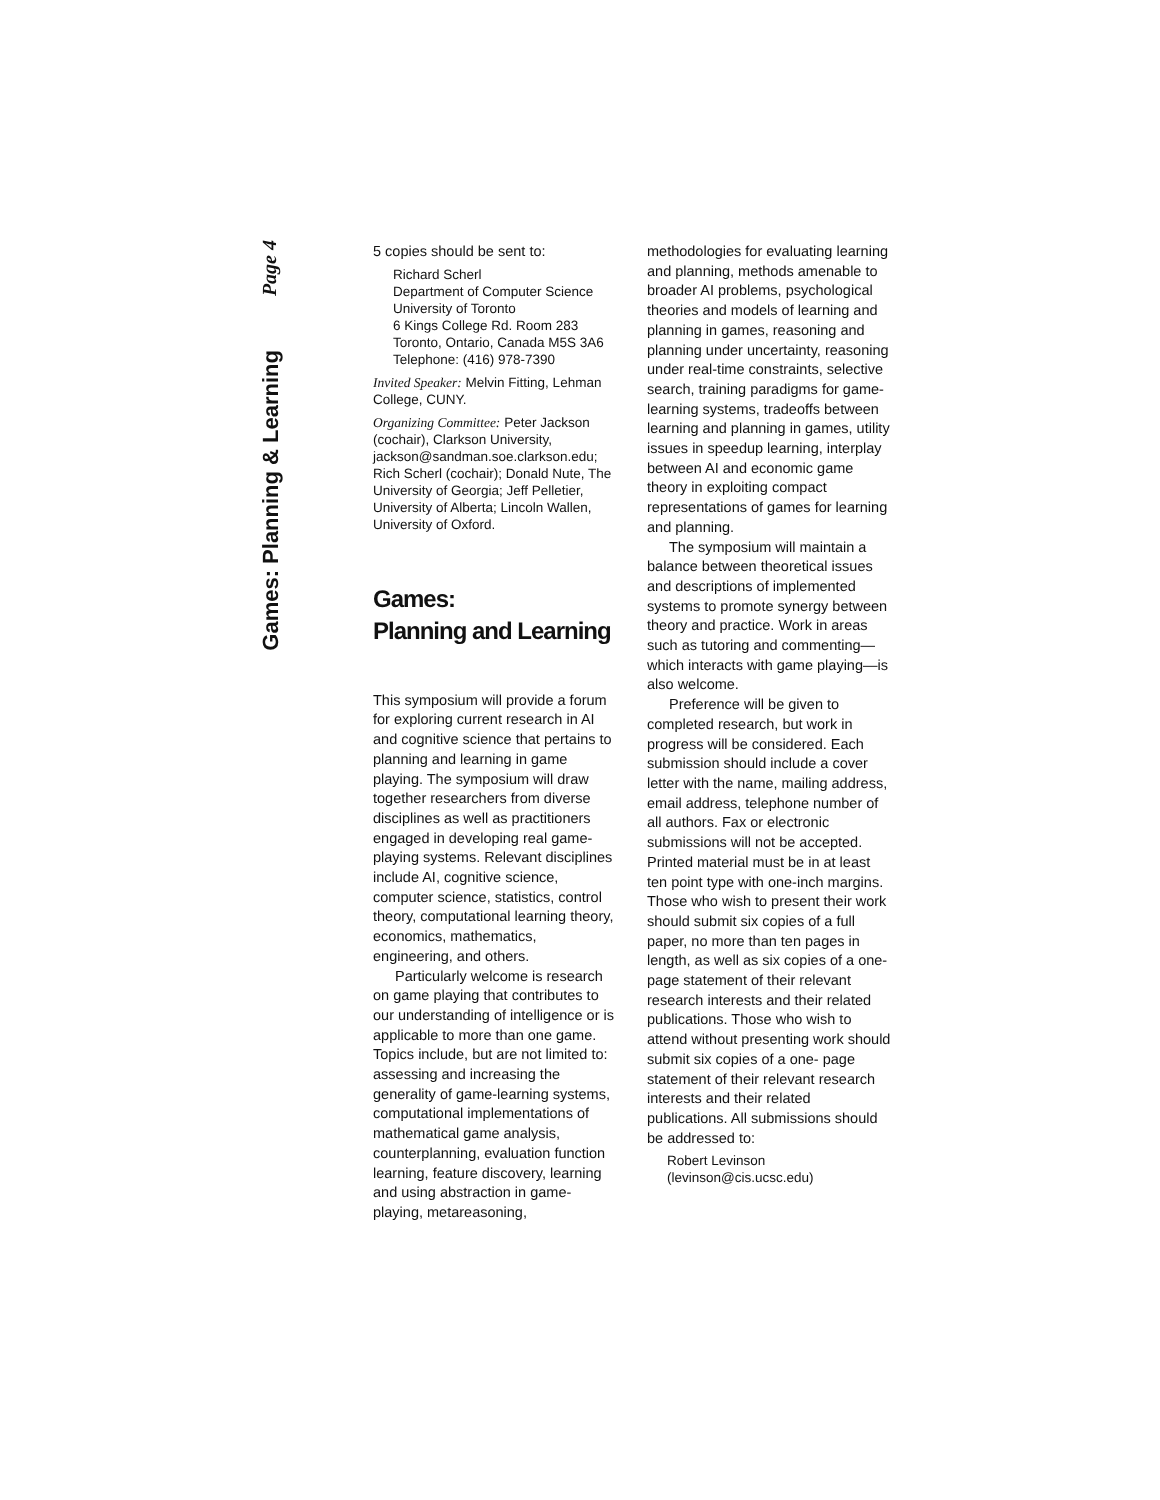Page 4
Games: Planning & Learning
5 copies should be sent to:
Richard Scherl
Department of Computer Science
University of Toronto
6 Kings College Rd. Room 283
Toronto, Ontario, Canada M5S 3A6
Telephone: (416) 978-7390
Invited Speaker: Melvin Fitting, Lehman College, CUNY.
Organizing Committee: Peter Jackson (cochair), Clarkson University, jackson@sandman.soe.clarkson.edu; Rich Scherl (cochair); Donald Nute, The University of Georgia; Jeff Pelletier, University of Alberta; Lincoln Wallen, University of Oxford.
Games:
Planning and Learning
This symposium will provide a forum for exploring current research in AI and cognitive science that pertains to planning and learning in game playing. The symposium will draw together researchers from diverse disciplines as well as practitioners engaged in developing real game-playing systems. Relevant disciplines include AI, cognitive science, computer science, statistics, control theory, computational learning theory, economics, mathematics, engineering, and others.
Particularly welcome is research on game playing that contributes to our understanding of intelligence or is applicable to more than one game. Topics include, but are not limited to: assessing and increasing the generality of game-learning systems, computational implementations of mathematical game analysis, counterplanning, evaluation function learning, feature discovery, learning and using abstraction in game-playing, metareasoning,
methodologies for evaluating learning and planning, methods amenable to broader AI problems, psychological theories and models of learning and planning in games, reasoning and planning under uncertainty, reasoning under real-time constraints, selective search, training paradigms for game-learning systems, tradeoffs between learning and planning in games, utility issues in speedup learning, interplay between AI and economic game theory in exploiting compact representations of games for learning and planning.
The symposium will maintain a balance between theoretical issues and descriptions of implemented systems to promote synergy between theory and practice. Work in areas such as tutoring and commenting—which interacts with game playing—is also welcome.
Preference will be given to completed research, but work in progress will be considered. Each submission should include a cover letter with the name, mailing address, email address, telephone number of all authors. Fax or electronic submissions will not be accepted. Printed material must be in at least ten point type with one-inch margins. Those who wish to present their work should submit six copies of a full paper, no more than ten pages in length, as well as six copies of a one-page statement of their relevant research interests and their related publications. Those who wish to attend without presenting work should submit six copies of a one- page statement of their relevant research interests and their related publications. All submissions should be addressed to:
Robert Levinson
(levinson@cis.ucsc.edu)